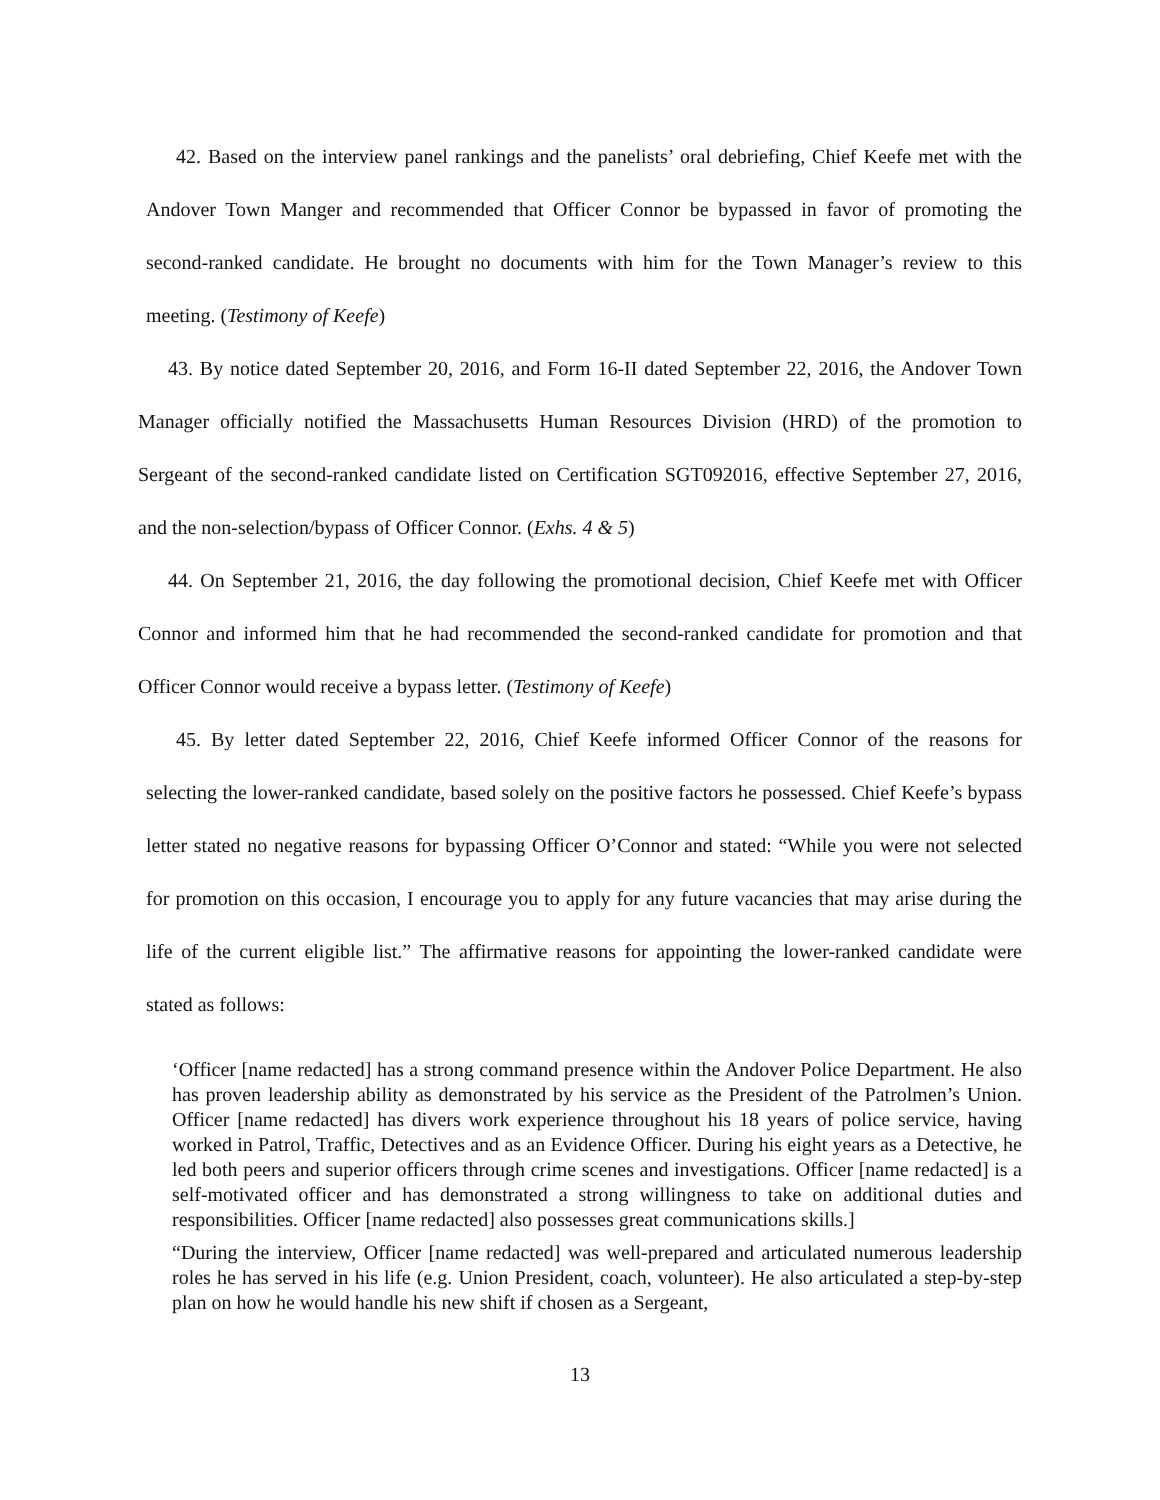42. Based on the interview panel rankings and the panelists’ oral debriefing, Chief Keefe met with the Andover Town Manger and recommended that Officer Connor be bypassed in favor of promoting the second-ranked candidate. He brought no documents with him for the Town Manager’s review to this meeting. (Testimony of Keefe)
43. By notice dated September 20, 2016, and Form 16-II dated September 22, 2016, the Andover Town Manager officially notified the Massachusetts Human Resources Division (HRD) of the promotion to Sergeant of the second-ranked candidate listed on Certification SGT092016, effective September 27, 2016, and the non-selection/bypass of Officer Connor. (Exhs. 4 & 5)
44. On September 21, 2016, the day following the promotional decision, Chief Keefe met with Officer Connor and informed him that he had recommended the second-ranked candidate for promotion and that Officer Connor would receive a bypass letter. (Testimony of Keefe)
45. By letter dated September 22, 2016, Chief Keefe informed Officer Connor of the reasons for selecting the lower-ranked candidate, based solely on the positive factors he possessed. Chief Keefe’s bypass letter stated no negative reasons for bypassing Officer O’Connor and stated: “While you were not selected for promotion on this occasion, I encourage you to apply for any future vacancies that may arise during the life of the current eligible list.” The affirmative reasons for appointing the lower-ranked candidate were stated as follows:
‘Officer [name redacted] has a strong command presence within the Andover Police Department. He also has proven leadership ability as demonstrated by his service as the President of the Patrolmen’s Union. Officer [name redacted] has divers work experience throughout his 18 years of police service, having worked in Patrol, Traffic, Detectives and as an Evidence Officer. During his eight years as a Detective, he led both peers and superior officers through crime scenes and investigations. Officer [name redacted] is a self-motivated officer and has demonstrated a strong willingness to take on additional duties and responsibilities. Officer [name redacted] also possesses great communications skills.]
“During the interview, Officer [name redacted] was well-prepared and articulated numerous leadership roles he has served in his life (e.g. Union President, coach, volunteer). He also articulated a step-by-step plan on how he would handle his new shift if chosen as a Sergeant,
13